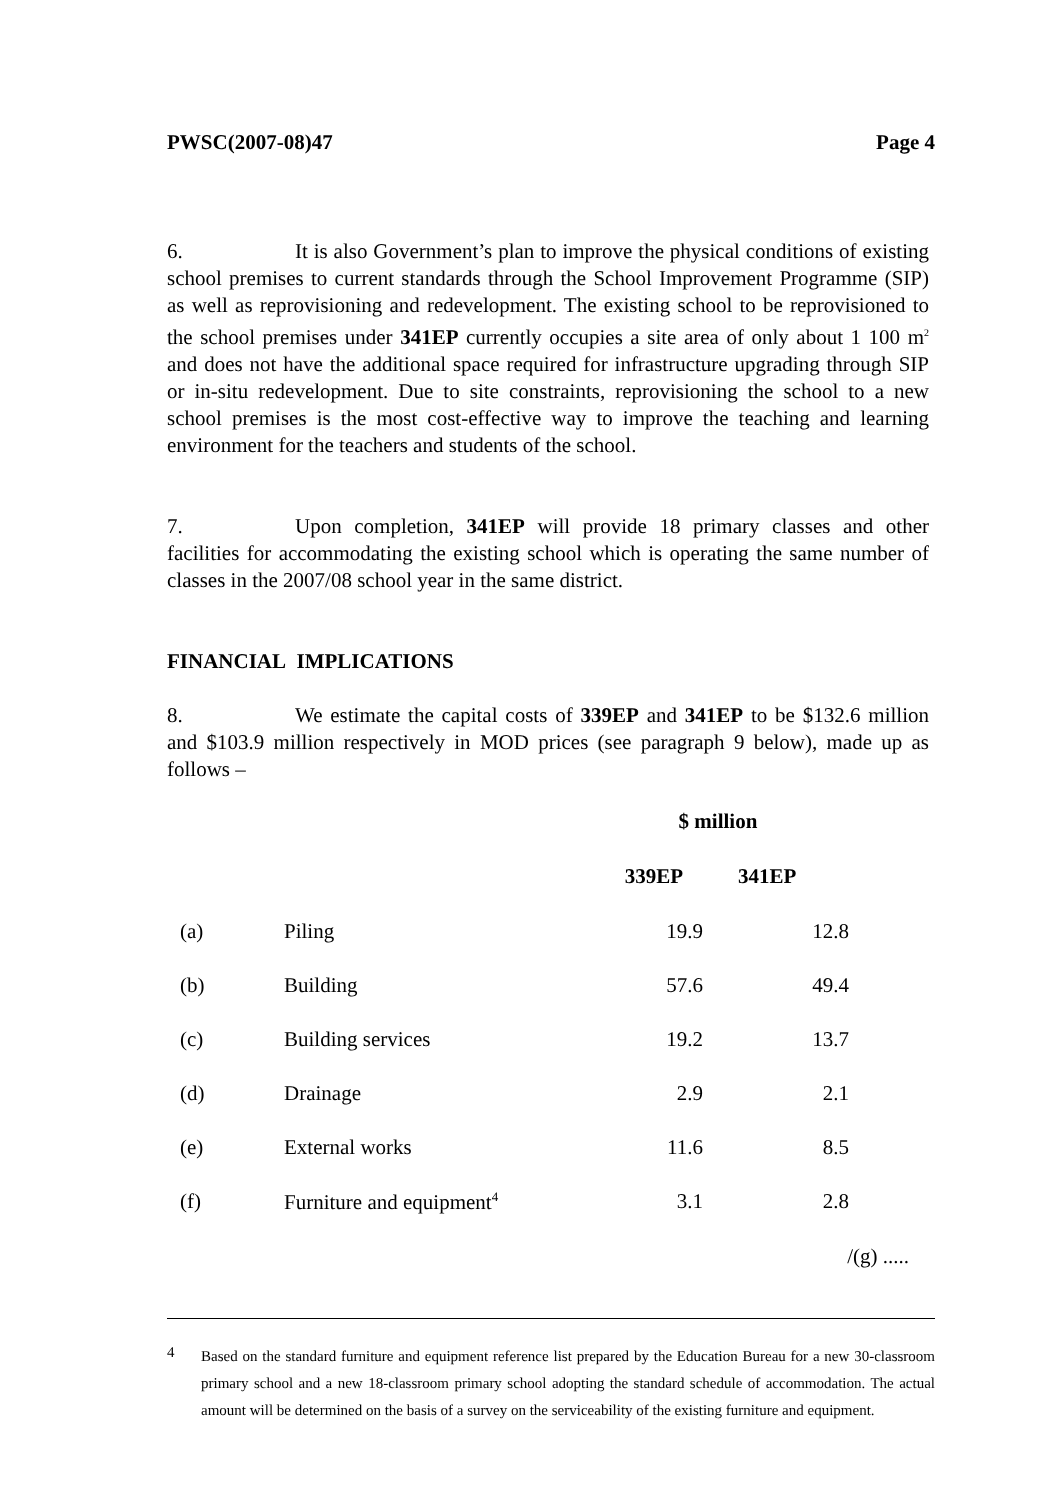PWSC(2007-08)47 Page 4
6. It is also Government’s plan to improve the physical conditions of existing school premises to current standards through the School Improvement Programme (SIP) as well as reprovisioning and redevelopment. The existing school to be reprovisioned to the school premises under 341EP currently occupies a site area of only about 1 100 m<sup>2</sup> and does not have the additional space required for infrastructure upgrading through SIP or in-situ redevelopment. Due to site constraints, reprovisioning the school to a new school premises is the most cost-effective way to improve the teaching and learning environment for the teachers and students of the school.
7. Upon completion, 341EP will provide 18 primary classes and other facilities for accommodating the existing school which is operating the same number of classes in the 2007/08 school year in the same district.
FINANCIAL IMPLICATIONS
8. We estimate the capital costs of 339EP and 341EP to be $132.6 million and $103.9 million respectively in MOD prices (see paragraph 9 below), made up as follows –
| | | $ million | |
| | | 339EP | 341EP |
| (a) | Piling | 19.9 | 12.8 |
| (b) | Building | 57.6 | 49.4 |
| (c) | Building services | 19.2 | 13.7 |
| (d) | Drainage | 2.9 | 2.1 |
| (e) | External works | 11.6 | 8.5 |
| (f) | Furniture and equipment<sup>4</sup> | 3.1 | 2.8 |
/(g) .....
4
Based on the standard furniture and equipment reference list prepared by the Education Bureau for a new 30-classroom primary school and a new 18-classroom primary school adopting the standard schedule of accommodation. The actual amount will be determined on the basis of a survey on the serviceability of the existing furniture and equipment.